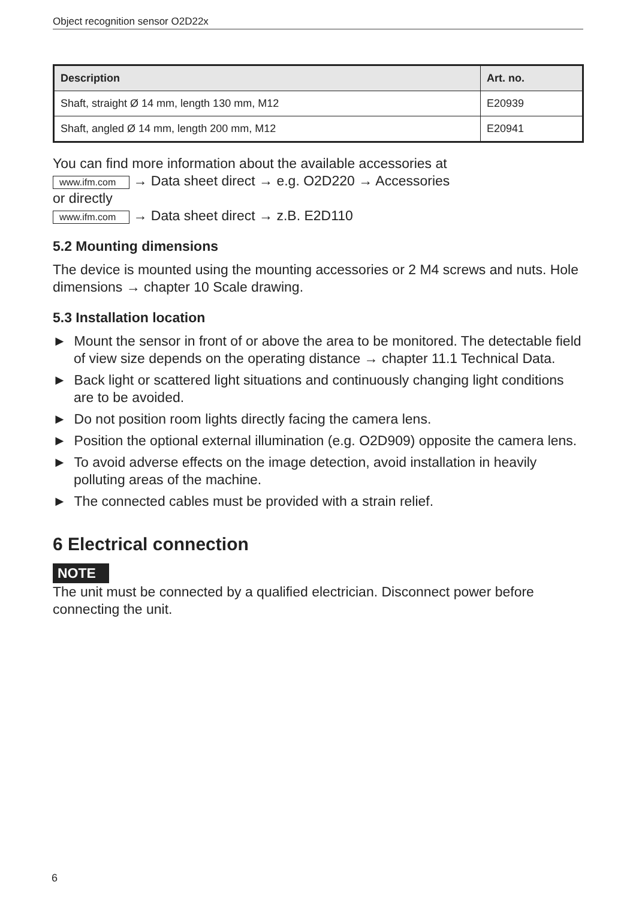Object recognition sensor O2D22x
| Description | Art. no. |
| --- | --- |
| Shaft, straight Ø 14 mm, length 130 mm, M12 | E20939 |
| Shaft, angled Ø 14 mm, length 200 mm, M12 | E20941 |
You can find more information about the available accessories at
www.ifm.com → Data sheet direct → e.g. O2D220 → Accessories
or directly
www.ifm.com → Data sheet direct → z.B. E2D110
5.2 Mounting dimensions
The device is mounted using the mounting accessories or 2 M4 screws and nuts. Hole dimensions → chapter 10 Scale drawing.
5.3 Installation location
► Mount the sensor in front of or above the area to be monitored. The detectable field of view size depends on the operating distance → chapter 11.1 Technical Data.
► Back light or scattered light situations and continuously changing light conditions are to be avoided.
► Do not position room lights directly facing the camera lens.
► Position the optional external illumination (e.g. O2D909) opposite the camera lens.
► To avoid adverse effects on the image detection, avoid installation in heavily polluting areas of the machine.
► The connected cables must be provided with a strain relief.
6 Electrical connection
NOTE
The unit must be connected by a qualified electrician. Disconnect power before connecting the unit.
6